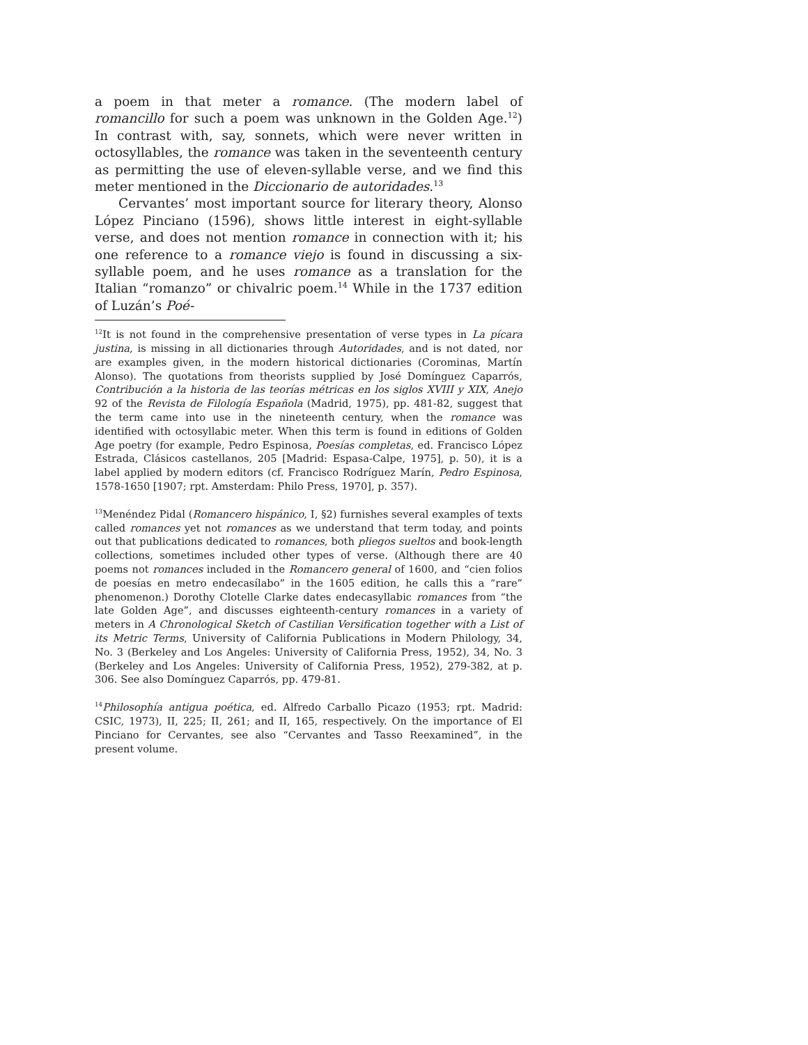a poem in that meter a romance. (The modern label of romancillo for such a poem was unknown in the Golden Age.<sup>12</sup>) In contrast with, say, sonnets, which were never written in octosyllables, the romance was taken in the seventeenth century as permitting the use of eleven-syllable verse, and we find this meter mentioned in the Diccionario de autoridades.<sup>13</sup>
Cervantes’ most important source for literary theory, Alonso López Pinciano (1596), shows little interest in eight-syllable verse, and does not mention romance in connection with it; his one reference to a romance viejo is found in discussing a six-syllable poem, and he uses romance as a translation for the Italian “roman­zo” or chivalric poem.<sup>14</sup> While in the 1737 edition of Luzán’s Poé-
<sup>12</sup> It is not found in the comprehensive presentation of verse types in La pícara justina, is missing in all dictionaries through Autoridades, and is not dated, nor are examples given, in the modern historical dictionaries (Corominas, Martín Alonso). The quotations from theorists supplied by José Domínguez Caparrós, Contribución a la historia de las teorías métricas en los siglos XVIII y XIX, Anejo 92 of the Revista de Filología Española (Madrid, 1975), pp. 481-82, suggest that the term came into use in the nineteenth century, when the romance was identified with octosyllabic meter. When this term is found in editions of Golden Age poetry (for example, Pedro Espinosa, Poesías completas, ed. Francisco López Estrada, Clásicos castellanos, 205 [Madrid: Espasa-Calpe, 1975], p. 50), it is a label applied by modern editors (cf. Francisco Rodríguez Marín, Pedro Espinosa, 1578-1650 [1907; rpt. Amsterdam: Philo Press, 1970], p. 357).
<sup>13</sup> Menéndez Pidal (Romancero hispánico, I, §2) furnishes several examples of texts called romances yet not romances as we understand that term today, and points out that publications dedicated to romances, both pliegos sueltos and book-length collections, sometimes included other types of verse. (Although there are 40 poems not romances included in the Romancero general of 1600, and “cien folios de poesías en metro endecasílabo” in the 1605 edition, he calls this a “rare” phenomenon.) Dorothy Clotelle Clarke dates endecasyllabic romances from “the late Golden Age”, and discusses eighteenth-century romances in a variety of meters in A Chronological Sketch of Castilian Versification together with a List of its Metric Terms, University of California Publications in Modern Philology, 34, No. 3 (Berkeley and Los Angeles: University of California Press, 1952), 34, No. 3 (Berkeley and Los Angeles: University of California Press, 1952), 279-382, at p. 306. See also Domínguez Caparrós, pp. 479-81.
<sup>14</sup> Philosophía antigua poética, ed. Alfredo Carballo Picazo (1953; rpt. Madrid: CSIC, 1973), II, 225; II, 261; and II, 165, respectively. On the importance of El Pinciano for Cervantes, see also “Cervantes and Tasso Reexamined”, in the present volume.